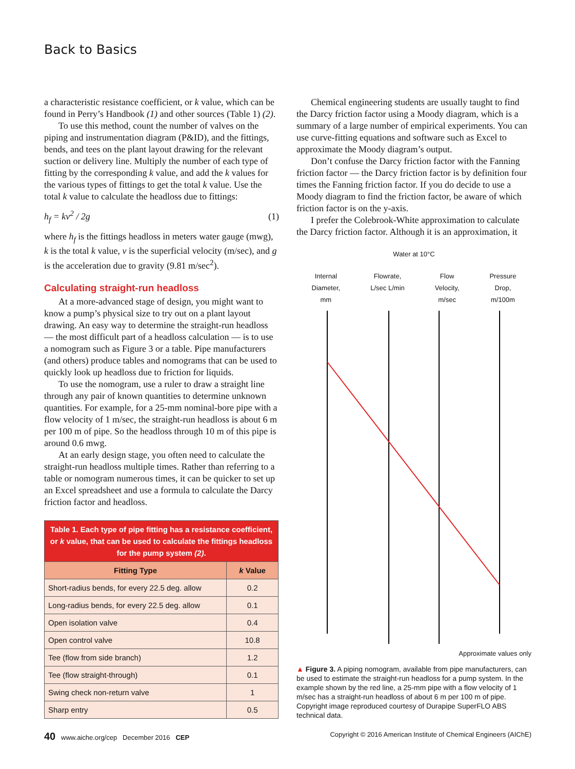Back to Basics
a characteristic resistance coefficient, or k value, which can be found in Perry’s Handbook (1) and other sources (Table 1) (2).
To use this method, count the number of valves on the piping and instrumentation diagram (P&ID), and the fittings, bends, and tees on the plant layout drawing for the relevant suction or delivery line. Multiply the number of each type of fitting by the corresponding k value, and add the k values for the various types of fittings to get the total k value. Use the total k value to calculate the headloss due to fittings:
h<sub>f</sub> = kv<sup>2</sup> / 2g (1)
where h<sub>f</sub> is the fittings headloss in meters water gauge (mwg), k is the total k value, v is the superficial velocity (m/sec), and g is the acceleration due to gravity (9.81 m/sec<sup>2</sup>).
Calculating straight-run headloss
At a more-advanced stage of design, you might want to know a pump’s physical size to try out on a plant layout drawing. An easy way to determine the straight-run headloss — the most difficult part of a headloss calculation — is to use a nomogram such as Figure 3 or a table. Pipe manufacturers (and others) produce tables and nomograms that can be used to quickly look up headloss due to friction for liquids.
To use the nomogram, use a ruler to draw a straight line through any pair of known quantities to determine unknown quantities. For example, for a 25-mm nominal-bore pipe with a flow velocity of 1 m/sec, the straight-run headloss is about 6 m per 100 m of pipe. So the headloss through 10 m of this pipe is around 0.6 mwg.
At an early design stage, you often need to calculate the straight-run headloss multiple times. Rather than referring to a table or nomogram numerous times, it can be quicker to set up an Excel spreadsheet and use a formula to calculate the Darcy friction factor and headloss.
| Table 1. Each type of pipe fitting has a resistance coefficient, or k value, that can be used to calculate the fittings headloss for the pump system (2) . | |
| Fitting Type | k Value |
| Short-radius bends, for every 22.5 deg. allow | 0.2 |
| Long-radius bends, for every 22.5 deg. allow | 0.1 |
| Open isolation valve | 0.4 |
| Open control valve | 10.8 |
| Tee (flow from side branch) | 1.2 |
| Tee (flow straight-through) | 0.1 |
| Swing check non-return valve | 1 |
| Sharp entry | 0.5 |
Chemical engineering students are usually taught to find the Darcy friction factor using a Moody diagram, which is a summary of a large number of empirical experiments. You can use curve-fitting equations and software such as Excel to approximate the Moody diagram’s output.
Don’t confuse the Darcy friction factor with the Fanning friction factor — the Darcy friction factor is by definition four times the Fanning friction factor. If you do decide to use a Moody diagram to find the friction factor, be aware of which friction factor is on the y-axis.
I prefer the Colebrook-White approximation to calculate the Darcy friction factor. Although it is an approximation, it
Water at 10°C
Internal
Diameter,
mm Flowrate,
L/sec L/min Flow
Velocity,
m/sec Pressure
Drop,
m/100m
Approximate values only
▲ Figure 3. A piping nomogram, available from pipe manufacturers, can be used to estimate the straight-run headloss for a pump system. In the example shown by the red line, a 25-mm pipe with a flow velocity of 1 m/sec has a straight-run headloss of about 6 m per 100 m of pipe. Copyright image reproduced courtesy of Durapipe SuperFLO ABS technical data.
40 www.aiche.org/cep December 2016 CEP Copyright © 2016 American Institute of Chemical Engineers (AIChE)